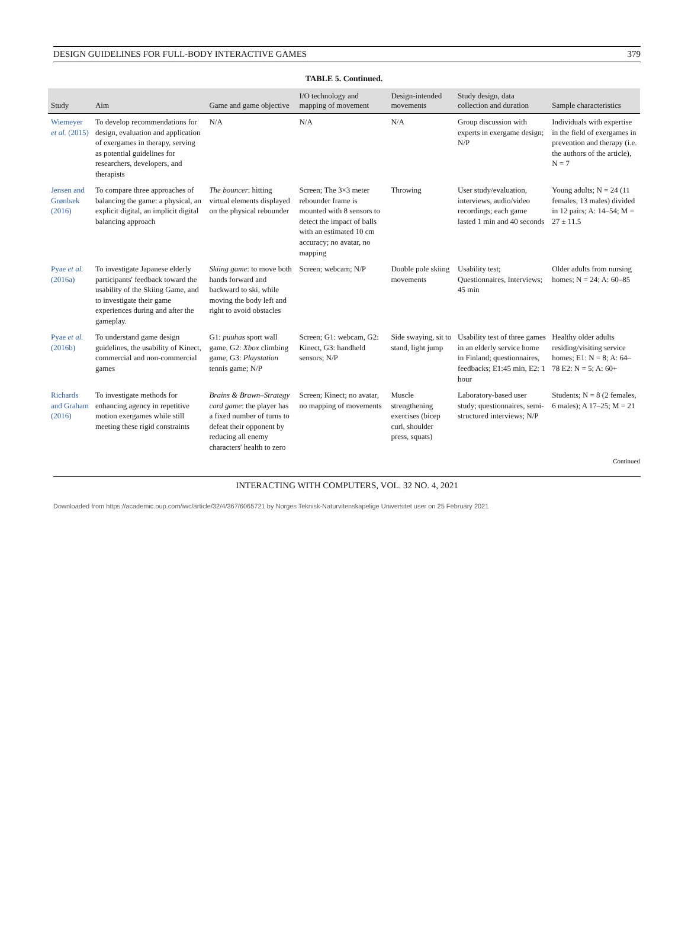DESIGN GUIDELINES FOR FULL-BODY INTERACTIVE GAMES 379
TABLE 5. Continued.
| Study | Aim | Game and game objective | I/O technology and mapping of movement | Design-intended movements | Study design, data collection and duration | Sample characteristics |
| --- | --- | --- | --- | --- | --- | --- |
| Wiemeyer et al. (2015) | To develop recommendations for design, evaluation and application of exergames in therapy, serving as potential guidelines for researchers, developers, and therapists | N/A | N/A | N/A | Group discussion with experts in exergame design; N/P | Individuals with expertise in the field of exergames in prevention and therapy (i.e. the authors of the article), N = 7 |
| Jensen and Grønbæk (2016) | To compare three approaches of balancing the game: a physical, an explicit digital, an implicit digital balancing approach | The bouncer : hitting virtual elements displayed on the physical rebounder | Screen; The 3×3 meter rebounder frame is mounted with 8 sensors to detect the impact of balls with an estimated 10 cm accuracy; no avatar, no mapping | Throwing | User study/evaluation, interviews, audio/video recordings; each game lasted 1 min and 40 seconds | Young adults; N = 24 (11 females, 13 males) divided in 12 pairs; A: 14–54; M = 27 ± 11.5 |
| Pyae et al. (2016a) | To investigate Japanese elderly participants' feedback toward the usability of the Skiing Game, and to investigate their game experiences during and after the gameplay. | Skiing game : to move both hands forward and backward to ski, while moving the body left and right to avoid obstacles | Screen; webcam; N/P | Double pole skiing movements | Usability test; Questionnaires, Interviews; 45 min | Older adults from nursing homes; N = 24; A: 60–85 |
| Pyae et al. (2016b) | To understand game design guidelines, the usability of Kinect, commercial and non-commercial games | G1: puuhas sport wall game, G2: Xbox climbing game, G3: Playstation tennis game; N/P | Screen; G1: webcam, G2: Kinect, G3: handheld sensors; N/P | Side swaying, sit to stand, light jump | Usability test of three games in an elderly service home in Finland; questionnaires, feedbacks; E1:45 min, E2: 1 hour | Healthy older adults residing/visiting service homes; E1: N = 8; A: 64–78 E2: N = 5; A: 60+ |
| Richards and Graham (2016) | To investigate methods for enhancing agency in repetitive motion exergames while still meeting these rigid constraints | Brains & Brawn–Strategy card game : the player has a fixed number of turns to defeat their opponent by reducing all enemy characters' health to zero | Screen; Kinect; no avatar, no mapping of movements | Muscle strengthening exercises (bicep curl, shoulder press, squats) | Laboratory-based user study; questionnaires, semi-structured interviews; N/P | Students; N = 8 (2 females, 6 males); A 17–25; M = 21 |
Continued
INTERACTING WITH COMPUTERS, VOL. 32 NO. 4, 2021
Downloaded from https://academic.oup.com/iwc/article/32/4/367/6065721 by Norges Teknisk-Naturvitenskapelige Universitet user on 25 February 2021